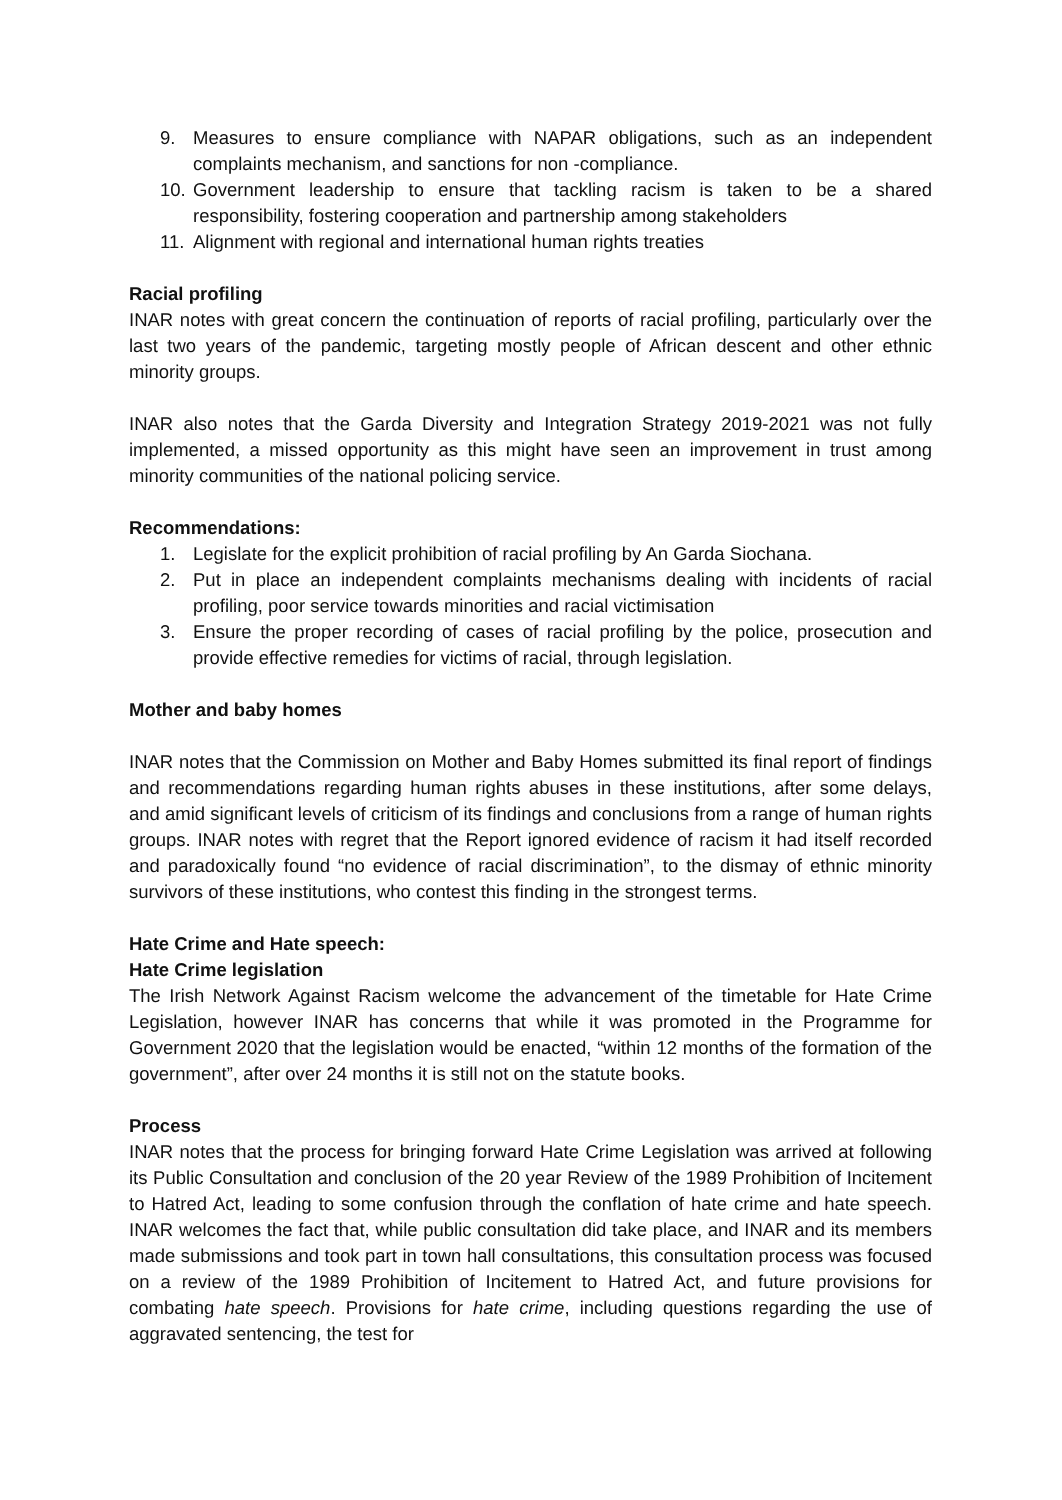9. Measures to ensure compliance with NAPAR obligations, such as an independent complaints mechanism, and sanctions for non -compliance.
10. Government leadership to ensure that tackling racism is taken to be a shared responsibility, fostering cooperation and partnership among stakeholders
11. Alignment with regional and international human rights treaties
Racial profiling
INAR notes with great concern the continuation of reports of racial profiling, particularly over the last two years of the pandemic, targeting mostly people of African descent and other ethnic minority groups.
INAR also notes that the Garda Diversity and Integration Strategy 2019-2021 was not fully implemented, a missed opportunity as this might have seen an improvement in trust among minority communities of the national policing service.
Recommendations:
1. Legislate for the explicit prohibition of racial profiling by An Garda Siochana.
2. Put in place an independent complaints mechanisms dealing with incidents of racial profiling, poor service towards minorities and racial victimisation
3. Ensure the proper recording of cases of racial profiling by the police, prosecution and provide effective remedies for victims of racial, through legislation.
Mother and baby homes
INAR notes that the Commission on Mother and Baby Homes submitted its final report of findings and recommendations regarding human rights abuses in these institutions, after some delays, and amid significant levels of criticism of its findings and conclusions from a range of human rights groups. INAR notes with regret that the Report ignored evidence of racism it had itself recorded and paradoxically found “no evidence of racial discrimination”, to the dismay of ethnic minority survivors of these institutions, who contest this finding in the strongest terms.
Hate Crime and Hate speech:
Hate Crime legislation
The Irish Network Against Racism welcome the advancement of the timetable for Hate Crime Legislation, however INAR has concerns that while it was promoted in the Programme for Government 2020 that the legislation would be enacted, “within 12 months of the formation of the government”, after over 24 months it is still not on the statute books.
Process
INAR notes that the process for bringing forward Hate Crime Legislation was arrived at following its Public Consultation and conclusion of the 20 year Review of the 1989 Prohibition of Incitement to Hatred Act, leading to some confusion through the conflation of hate crime and hate speech. INAR welcomes the fact that, while public consultation did take place, and INAR and its members made submissions and took part in town hall consultations, this consultation process was focused on a review of the 1989 Prohibition of Incitement to Hatred Act, and future provisions for combating hate speech. Provisions for hate crime, including questions regarding the use of aggravated sentencing, the test for